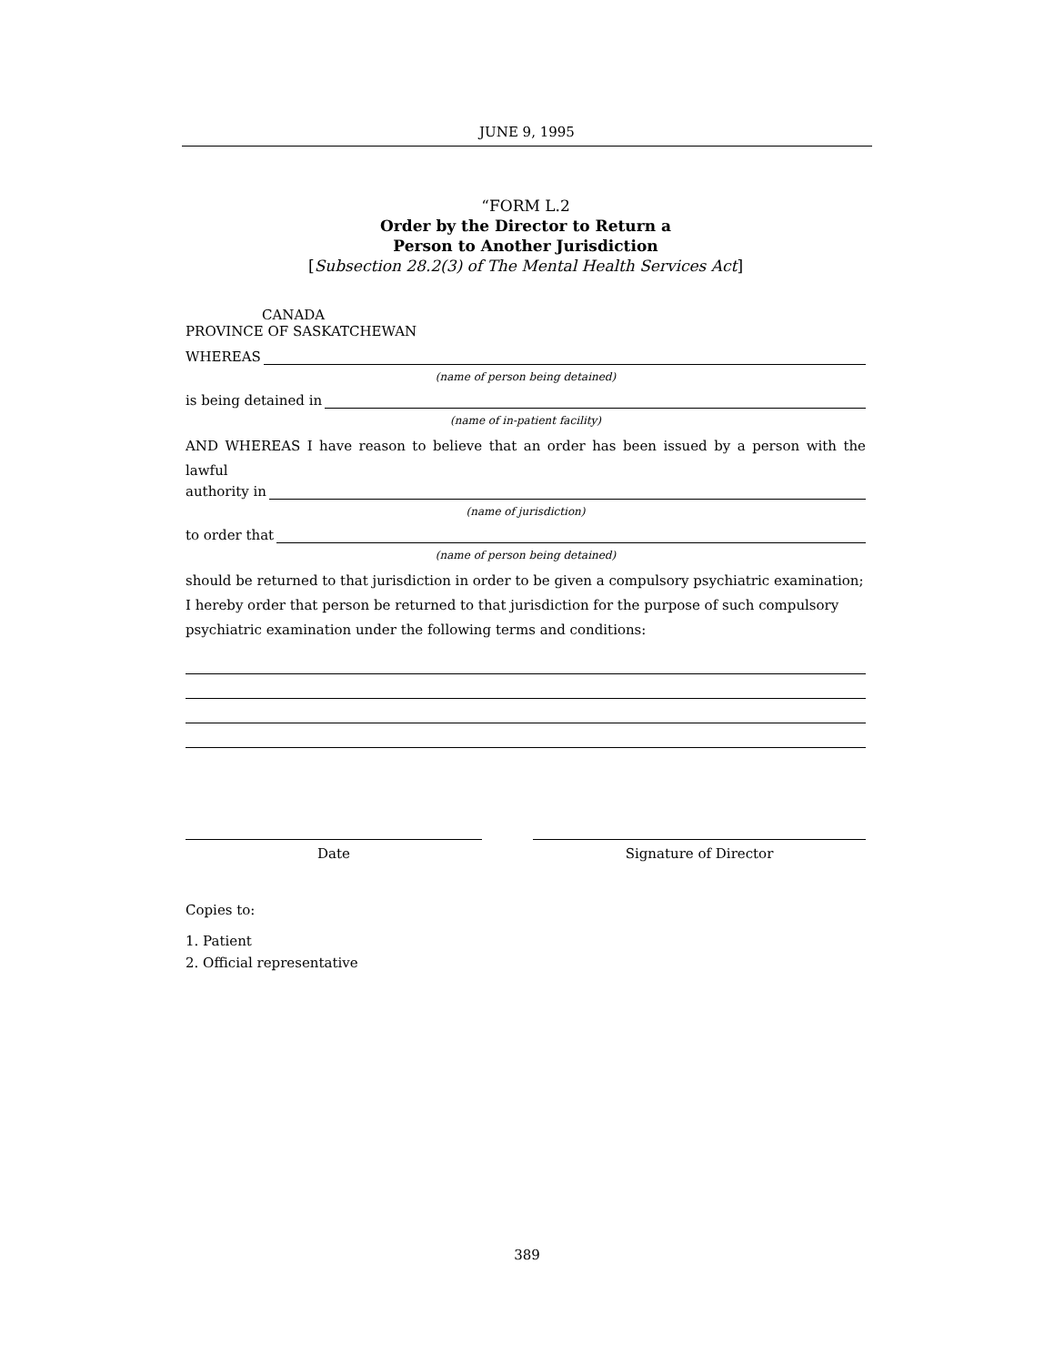JUNE 9, 1995
“FORM L.2
Order by the Director to Return a
Person to Another Jurisdiction
[Subsection 28.2(3) of The Mental Health Services Act]
CANADA
PROVINCE OF SASKATCHEWAN
WHEREAS
(name of person being detained)
is being detained in
(name of in-patient facility)
AND WHEREAS I have reason to believe that an order has been issued by a person with the lawful
authority in
(name of jurisdiction)
to order that
(name of person being detained)
should be returned to that jurisdiction in order to be given a compulsory psychiatric examination;
I hereby order that person be returned to that jurisdiction for the purpose of such compulsory psychiatric examination under the following terms and conditions:
Date Signature of Director
Copies to:
1. Patient
2. Official representative
389